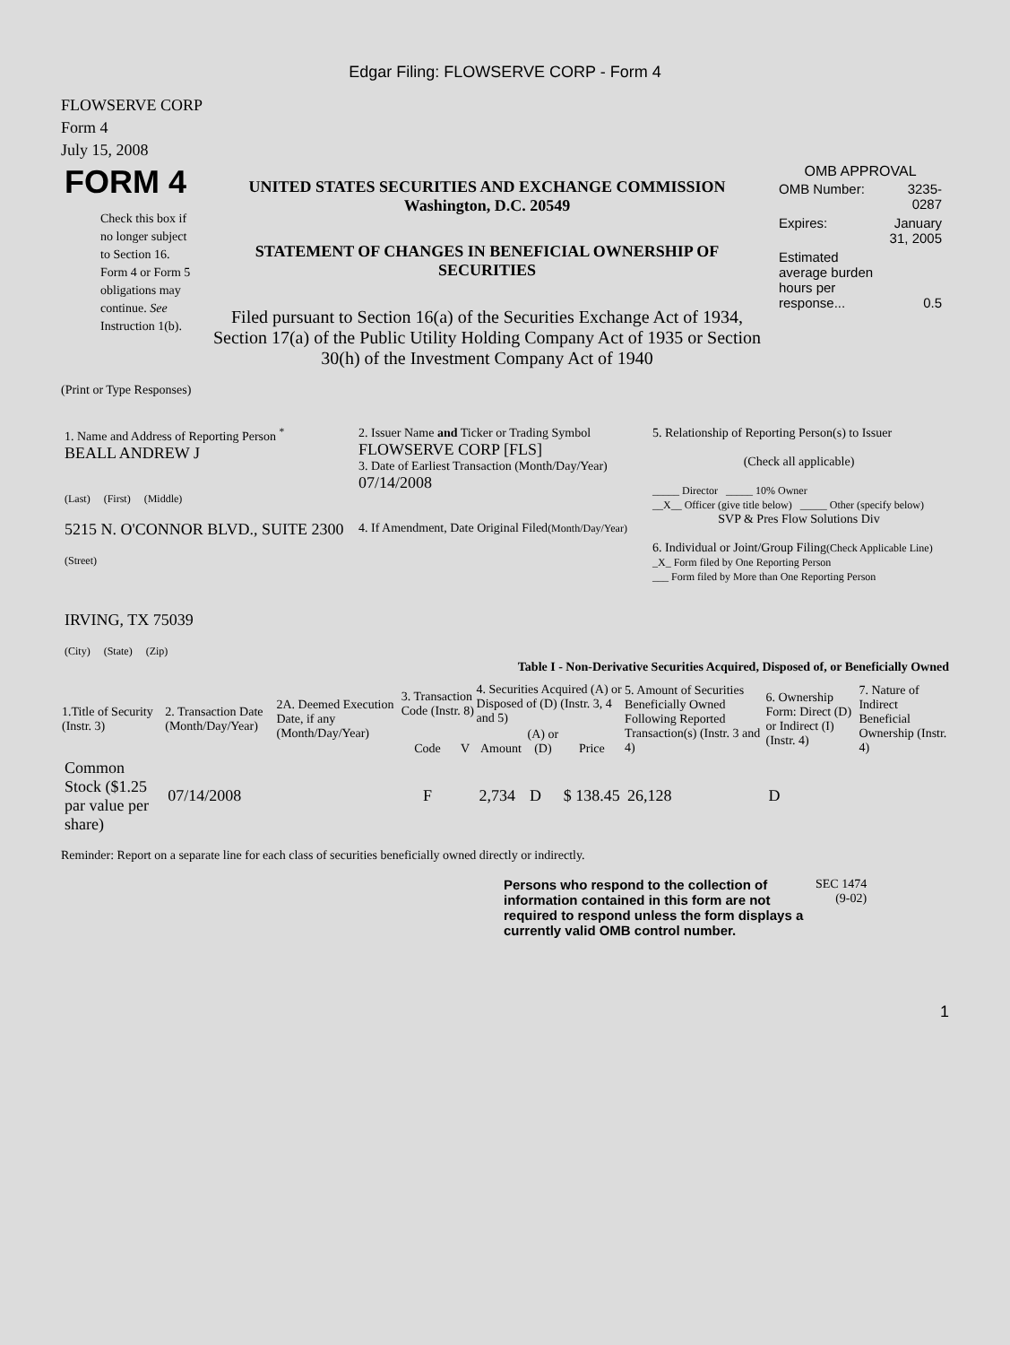Edgar Filing: FLOWSERVE CORP - Form 4
FLOWSERVE CORP
Form 4
July 15, 2008
| FORM 4 Check this box if no longer subject to Section 16. Form 4 or Form 5 obligations may continue. See Instruction 1(b). | UNITED STATES SECURITIES AND EXCHANGE COMMISSION Washington, D.C. 20549 STATEMENT OF CHANGES IN BENEFICIAL OWNERSHIP OF SECURITIES Filed pursuant to Section 16(a) of the Securities Exchange Act of 1934, Section 17(a) of the Public Utility Holding Company Act of 1935 or Section 30(h) of the Investment Company Act of 1940 | OMB APPROVAL / OMB Number: / 3235-0287 / / Expires: / January 31, 2005 / / Estimated average burden hours per response... / 0.5 / |
(Print or Type Responses)
| 1. Name and Address of Reporting Person <sup>*</sup> BEALL ANDREW J (Last) (First) (Middle) 5215 N. O'CONNOR BLVD., SUITE 2300 (Street) IRVING, TX 75039 (City) (State) (Zip) | 2. Issuer Name and Ticker or Trading Symbol FLOWSERVE CORP [FLS] 3. Date of Earliest Transaction (Month/Day/Year) 07/14/2008 4. If Amendment, Date Original Filed (Month/Day/Year) | 5. Relationship of Reporting Person(s) to Issuer (Check all applicable) _____ Director _____ 10% Owner __X__ Officer (give title below) _____ Other (specify below) SVP & Pres Flow Solutions Div 6. Individual or Joint/Group Filing (Check Applicable Line) _X_ Form filed by One Reporting Person ___ Form filed by More than One Reporting Person |
Table I - Non-Derivative Securities Acquired, Disposed of, or Beneficially Owned
| 1.Title of Security (Instr. 3) | 2. Transaction Date (Month/Day/Year) | 2A. Deemed Execution Date, if any (Month/Day/Year) | 3. Transaction Code (Instr. 8) | | 4. Securities Acquired (A) or Disposed of (D) (Instr. 3, 4 and 5) | | | 5. Amount of Securities Beneficially Owned Following Reported Transaction(s) (Instr. 3 and 4) | 6. Ownership Form: Direct (D) or Indirect (I) (Instr. 4) | 7. Nature of Indirect Beneficial Ownership (Instr. 4) |
| --- | --- | --- | --- | --- | --- | --- | --- | --- | --- | --- |
| | | | Code | V | Amount | (A) or (D) | Price | | | |
| Common Stock ($1.25 par value per share) | 07/14/2008 | | F | | 2,734 | D | $ 138.45 | 26,128 | D | |
Reminder: Report on a separate line for each class of securities beneficially owned directly or indirectly.
| Persons who respond to the collection of information contained in this form are not required to respond unless the form displays a currently valid OMB control number. | SEC 1474 (9-02) |
1